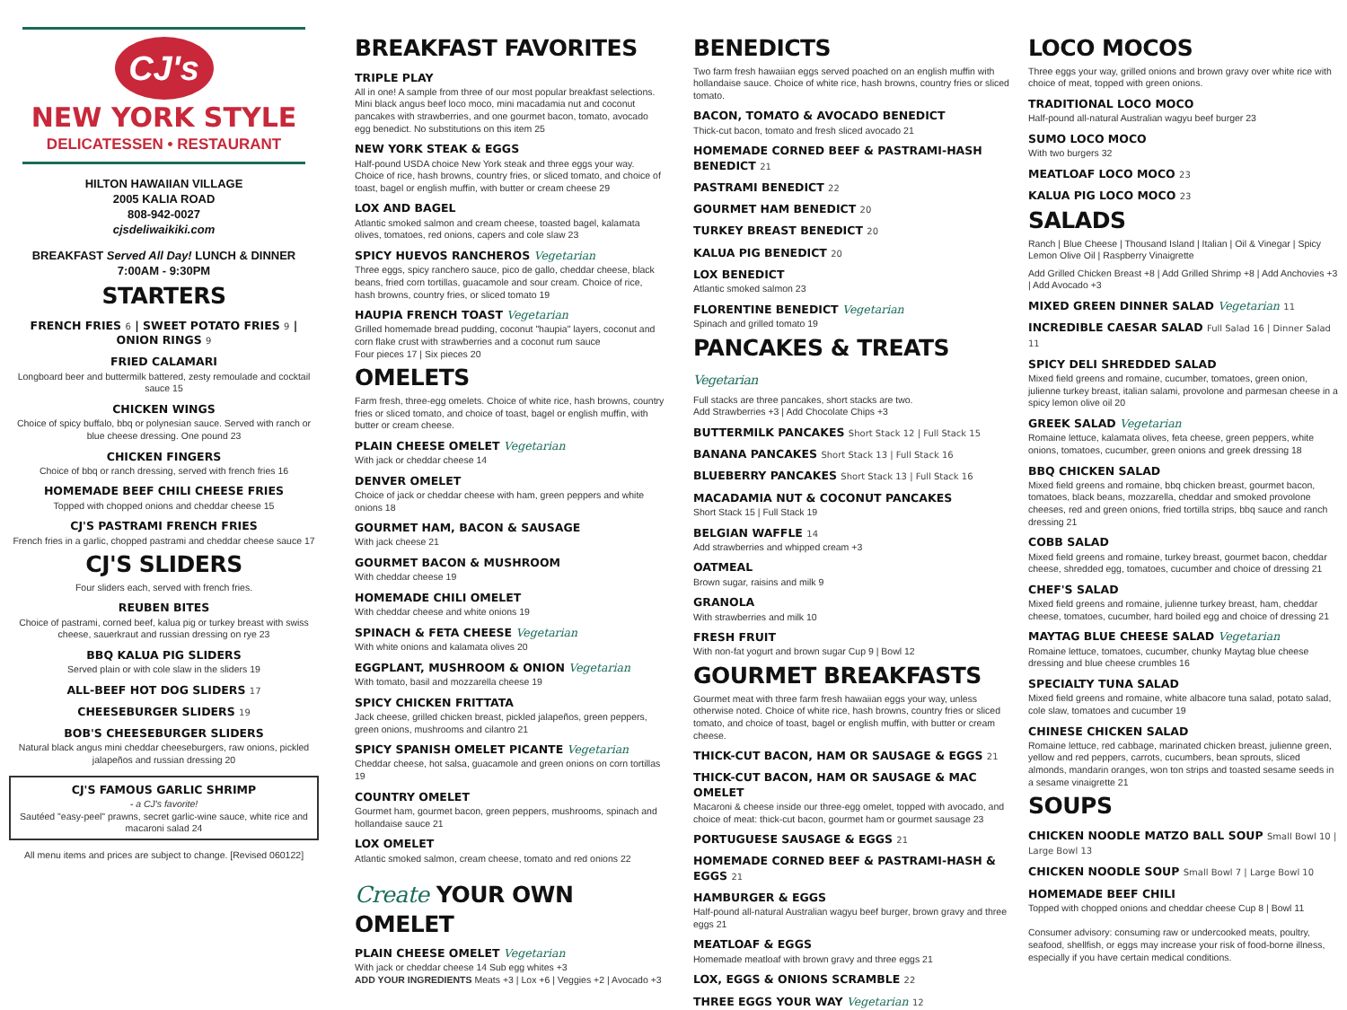CJ's
NEW YORK STYLE
DELICATESSEN • RESTAURANT
HILTON HAWAIIAN VILLAGE
2005 KALIA ROAD
808-942-0027
cjsdeliwaikiki.com
BREAKFAST Served All Day! LUNCH & DINNER
7:00AM - 9:30PM
STARTERS
FRENCH FRIES 6 | SWEET POTATO FRIES 9 | ONION RINGS 9
FRIED CALAMARI
Longboard beer and buttermilk battered, zesty remoulade and cocktail sauce 15
CHICKEN WINGS
Choice of spicy buffalo, bbq or polynesian sauce. Served with ranch or blue cheese dressing. One pound 23
CHICKEN FINGERS
Choice of bbq or ranch dressing, served with french fries 16
HOMEMADE BEEF CHILI CHEESE FRIES
Topped with chopped onions and cheddar cheese 15
CJ'S PASTRAMI FRENCH FRIES
French fries in a garlic, chopped pastrami and cheddar cheese sauce 17
CJ'S SLIDERS
Four sliders each, served with french fries.
REUBEN BITES
Choice of pastrami, corned beef, kalua pig or turkey breast with swiss cheese, sauerkraut and russian dressing on rye 23
BBQ KALUA PIG SLIDERS
Served plain or with cole slaw in the sliders 19
ALL-BEEF HOT DOG SLIDERS 17
CHEESEBURGER SLIDERS 19
BOB'S CHEESEBURGER SLIDERS
Natural black angus mini cheddar cheeseburgers, raw onions, pickled jalapeños and russian dressing 20
CJ'S FAMOUS GARLIC SHRIMP
- a CJ's favorite!
Sautéed "easy-peel" prawns, secret garlic-wine sauce, white rice and macaroni salad 24
All menu items and prices are subject to change. [Revised 060122]
BREAKFAST FAVORITES
TRIPLE PLAY
All in one! A sample from three of our most popular breakfast selections. Mini black angus beef loco moco, mini macadamia nut and coconut pancakes with strawberries, and one gourmet bacon, tomato, avocado egg benedict. No substitutions on this item 25
NEW YORK STEAK & EGGS
Half-pound USDA choice New York steak and three eggs your way. Choice of rice, hash browns, country fries, or sliced tomato, and choice of toast, bagel or english muffin, with butter or cream cheese 29
LOX AND BAGEL
Atlantic smoked salmon and cream cheese, toasted bagel, kalamata olives, tomatoes, red onions, capers and cole slaw 23
SPICY HUEVOS RANCHEROS Vegetarian
Three eggs, spicy ranchero sauce, pico de gallo, cheddar cheese, black beans, fried corn tortillas, guacamole and sour cream. Choice of rice, hash browns, country fries, or sliced tomato 19
HAUPIA FRENCH TOAST Vegetarian
Grilled homemade bread pudding, coconut "haupia" layers, coconut and corn flake crust with strawberries and a coconut rum sauce
Four pieces 17 | Six pieces 20
OMELETS
Farm fresh, three-egg omelets. Choice of white rice, hash browns, country fries or sliced tomato, and choice of toast, bagel or english muffin, with butter or cream cheese.
PLAIN CHEESE OMELET Vegetarian
With jack or cheddar cheese 14
DENVER OMELET
Choice of jack or cheddar cheese with ham, green peppers and white onions 18
GOURMET HAM, BACON & SAUSAGE
With jack cheese 21
GOURMET BACON & MUSHROOM
With cheddar cheese 19
HOMEMADE CHILI OMELET
With cheddar cheese and white onions 19
SPINACH & FETA CHEESE Vegetarian
With white onions and kalamata olives 20
EGGPLANT, MUSHROOM & ONION Vegetarian
With tomato, basil and mozzarella cheese 19
SPICY CHICKEN FRITTATA
Jack cheese, grilled chicken breast, pickled jalapeños, green peppers, green onions, mushrooms and cilantro 21
SPICY SPANISH OMELET PICANTE Vegetarian
Cheddar cheese, hot salsa, guacamole and green onions on corn tortillas 19
COUNTRY OMELET
Gourmet ham, gourmet bacon, green peppers, mushrooms, spinach and hollandaise sauce 21
LOX OMELET
Atlantic smoked salmon, cream cheese, tomato and red onions 22
Create YOUR OWN OMELET
PLAIN CHEESE OMELET Vegetarian
With jack or cheddar cheese 14 Sub egg whites +3
ADD YOUR INGREDIENTS Meats +3 | Lox +6 | Veggies +2 | Avocado +3
BENEDICTS
Two farm fresh hawaiian eggs served poached on an english muffin with hollandaise sauce. Choice of white rice, hash browns, country fries or sliced tomato.
BACON, TOMATO & AVOCADO BENEDICT
Thick-cut bacon, tomato and fresh sliced avocado 21
HOMEMADE CORNED BEEF & PASTRAMI-HASH BENEDICT 21
PASTRAMI BENEDICT 22
GOURMET HAM BENEDICT 20
TURKEY BREAST BENEDICT 20
KALUA PIG BENEDICT 20
LOX BENEDICT
Atlantic smoked salmon 23
FLORENTINE BENEDICT Vegetarian
Spinach and grilled tomato 19
PANCAKES & TREATS Vegetarian
Full stacks are three pancakes, short stacks are two.
Add Strawberries +3 | Add Chocolate Chips +3
BUTTERMILK PANCAKES Short Stack 12 | Full Stack 15
BANANA PANCAKES Short Stack 13 | Full Stack 16
BLUEBERRY PANCAKES Short Stack 13 | Full Stack 16
MACADAMIA NUT & COCONUT PANCAKES
Short Stack 15 | Full Stack 19
BELGIAN WAFFLE 14
Add strawberries and whipped cream +3
OATMEAL
Brown sugar, raisins and milk 9
GRANOLA
With strawberries and milk 10
FRESH FRUIT
With non-fat yogurt and brown sugar Cup 9 | Bowl 12
GOURMET BREAKFASTS
Gourmet meat with three farm fresh hawaiian eggs your way, unless otherwise noted. Choice of white rice, hash browns, country fries or sliced tomato, and choice of toast, bagel or english muffin, with butter or cream cheese.
THICK-CUT BACON, HAM OR SAUSAGE & EGGS 21
THICK-CUT BACON, HAM OR SAUSAGE & MAC OMELET
Macaroni & cheese inside our three-egg omelet, topped with avocado, and choice of meat: thick-cut bacon, gourmet ham or gourmet sausage 23
PORTUGUESE SAUSAGE & EGGS 21
HOMEMADE CORNED BEEF & PASTRAMI-HASH & EGGS 21
HAMBURGER & EGGS
Half-pound all-natural Australian wagyu beef burger, brown gravy and three eggs 21
MEATLOAF & EGGS
Homemade meatloaf with brown gravy and three eggs 21
LOX, EGGS & ONIONS SCRAMBLE 22
THREE EGGS YOUR WAY Vegetarian 12
LOCO MOCOS
Three eggs your way, grilled onions and brown gravy over white rice with choice of meat, topped with green onions.
TRADITIONAL LOCO MOCO
Half-pound all-natural Australian wagyu beef burger 23
SUMO LOCO MOCO
With two burgers 32
MEATLOAF LOCO MOCO 23
KALUA PIG LOCO MOCO 23
SALADS
Ranch | Blue Cheese | Thousand Island | Italian | Oil & Vinegar | Spicy Lemon Olive Oil | Raspberry Vinaigrette
Add Grilled Chicken Breast +8 | Add Grilled Shrimp +8 | Add Anchovies +3 | Add Avocado +3
MIXED GREEN DINNER SALAD Vegetarian 11
INCREDIBLE CAESAR SALAD Full Salad 16 | Dinner Salad 11
SPICY DELI SHREDDED SALAD
Mixed field greens and romaine, cucumber, tomatoes, green onion, julienne turkey breast, italian salami, provolone and parmesan cheese in a spicy lemon olive oil 20
GREEK SALAD Vegetarian
Romaine lettuce, kalamata olives, feta cheese, green peppers, white onions, tomatoes, cucumber, green onions and greek dressing 18
BBQ CHICKEN SALAD
Mixed field greens and romaine, bbq chicken breast, gourmet bacon, tomatoes, black beans, mozzarella, cheddar and smoked provolone cheeses, red and green onions, fried tortilla strips, bbq sauce and ranch dressing 21
COBB SALAD
Mixed field greens and romaine, turkey breast, gourmet bacon, cheddar cheese, shredded egg, tomatoes, cucumber and choice of dressing 21
CHEF'S SALAD
Mixed field greens and romaine, julienne turkey breast, ham, cheddar cheese, tomatoes, cucumber, hard boiled egg and choice of dressing 21
MAYTAG BLUE CHEESE SALAD Vegetarian
Romaine lettuce, tomatoes, cucumber, chunky Maytag blue cheese dressing and blue cheese crumbles 16
SPECIALTY TUNA SALAD
Mixed field greens and romaine, white albacore tuna salad, potato salad, cole slaw, tomatoes and cucumber 19
CHINESE CHICKEN SALAD
Romaine lettuce, red cabbage, marinated chicken breast, julienne green, yellow and red peppers, carrots, cucumbers, bean sprouts, sliced almonds, mandarin oranges, won ton strips and toasted sesame seeds in a sesame vinaigrette 21
SOUPS
CHICKEN NOODLE MATZO BALL SOUP Small Bowl 10 | Large Bowl 13
CHICKEN NOODLE SOUP Small Bowl 7 | Large Bowl 10
HOMEMADE BEEF CHILI
Topped with chopped onions and cheddar cheese Cup 8 | Bowl 11
Consumer advisory: consuming raw or undercooked meats, poultry, seafood, shellfish, or eggs may increase your risk of food-borne illness, especially if you have certain medical conditions.